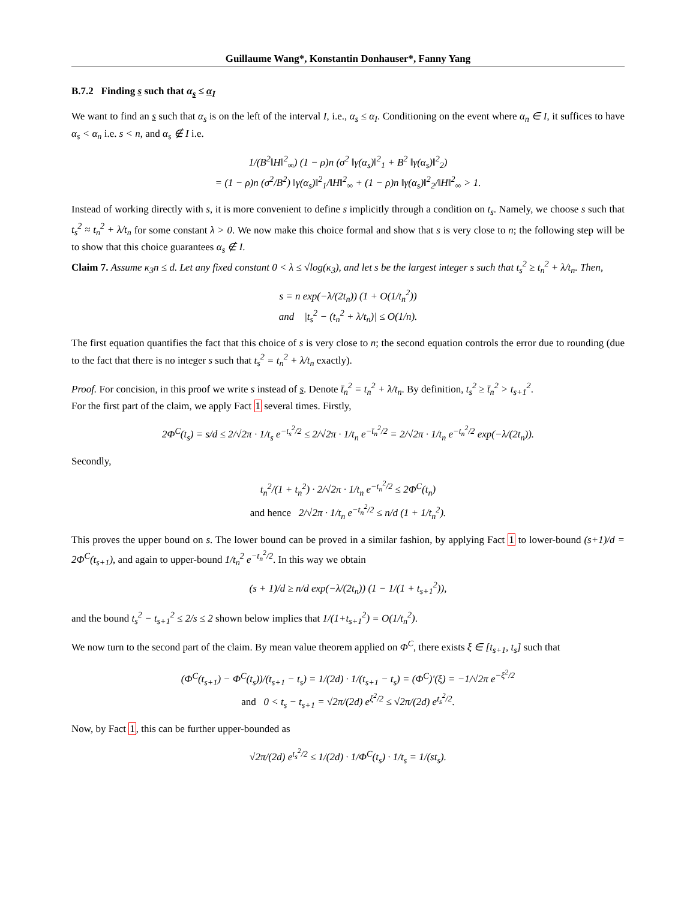Guillaume Wang*, Konstantin Donhauser*, Fanny Yang
B.7.2 Finding s such that α<sub>s</sub> ≤ α<sub>I</sub>
We want to find an s such that α<sub>s</sub> is on the left of the interval I, i.e., α<sub>s</sub> ≤ α<sub>I</sub>. Conditioning on the event where α<sub>n</sub> ∈ I, it suffices to have α<sub>s</sub> < α<sub>n</sub> i.e. s < n, and α<sub>s</sub> ∉ I i.e.
1/(B<sup>2</sup>‖H‖<sup>2</sup><sub>∞</sub>) (1 − ρ)n (σ<sup>2</sup> ‖γ(α<sub>s</sub>)‖<sup>2</sup><sub>1</sub> + B<sup>2</sup> ‖γ(α<sub>s</sub>)‖<sup>2</sup><sub>2</sub>)
= (1 − ρ)n (σ<sup>2</sup>/B<sup>2</sup>) ‖γ(α<sub>s</sub>)‖<sup>2</sup><sub>1</sub>/‖H‖<sup>2</sup><sub>∞</sub> + (1 − ρ)n ‖γ(α<sub>s</sub>)‖<sup>2</sup><sub>2</sub>/‖H‖<sup>2</sup><sub>∞</sub> > 1.
Instead of working directly with s, it is more convenient to define s implicitly through a condition on t<sub>s</sub>. Namely, we choose s such that t<sub>s</sub><sup>2</sup> ≈ t<sub>n</sub><sup>2</sup> + λ/t<sub>n</sub> for some constant λ > 0. We now make this choice formal and show that s is very close to n; the following step will be to show that this choice guarantees α<sub>s</sub> ∉ I.
Claim 7. Assume κ<sub>3</sub>n ≤ d. Let any fixed constant 0 < λ ≤ √log(κ<sub>3</sub>), and let s be the largest integer s such that t<sub>s</sub><sup>2</sup> ≥ t<sub>n</sub><sup>2</sup> + λ/t<sub>n</sub>. Then,
s = n exp(−λ/(2t<sub>n</sub>)) (1 + O(1/t<sub>n</sub><sup>2</sup>))
and |t<sub>s</sub><sup>2</sup> − (t<sub>n</sub><sup>2</sup> + λ/t<sub>n</sub>)| ≤ O(1/n).
The first equation quantifies the fact that this choice of s is very close to n; the second equation controls the error due to rounding (due to the fact that there is no integer s such that t<sub>s</sub><sup>2</sup> = t<sub>n</sub><sup>2</sup> + λ/t<sub>n</sub> exactly).
Proof. For concision, in this proof we write s instead of s. Denote t̄<sub>n</sub><sup>2</sup> = t<sub>n</sub><sup>2</sup> + λ/t<sub>n</sub>. By definition, t<sub>s</sub><sup>2</sup> ≥ t̄<sub>n</sub><sup>2</sup> > t<sub>s+1</sub><sup>2</sup>.
For the first part of the claim, we apply Fact 1 several times. Firstly,
2Φ<sup>C</sup>(t<sub>s</sub>) = s/d ≤ 2/√2π · 1/t<sub>s</sub> e<sup>−t<sub>s</sub><sup>2</sup>/2</sup> ≤ 2/√2π · 1/t<sub>n</sub> e<sup>−t̄<sub>n</sub><sup>2</sup>/2</sup> = 2/√2π · 1/t<sub>n</sub> e<sup>−t<sub>n</sub><sup>2</sup>/2</sup> exp(−λ/(2t<sub>n</sub>)).
Secondly,
t<sub>n</sub><sup>2</sup>/(1 + t<sub>n</sub><sup>2</sup>) · 2/√2π · 1/t<sub>n</sub> e<sup>−t<sub>n</sub><sup>2</sup>/2</sup> ≤ 2Φ<sup>C</sup>(t<sub>n</sub>)
and hence 2/√2π · 1/t<sub>n</sub> e<sup>−t<sub>n</sub><sup>2</sup>/2</sup> ≤ n/d (1 + 1/t<sub>n</sub><sup>2</sup>).
This proves the upper bound on s. The lower bound can be proved in a similar fashion, by applying Fact 1 to lower-bound (s+1)/d = 2Φ<sup>C</sup>(t<sub>s+1</sub>), and again to upper-bound 1/t<sub>n</sub><sup>2</sup> e<sup>−t<sub>n</sub><sup>2</sup>/2</sup>. In this way we obtain
(s + 1)/d ≥ n/d exp(−λ/(2t<sub>n</sub>)) (1 − 1/(1 + t<sub>s+1</sub><sup>2</sup>)),
and the bound t<sub>s</sub><sup>2</sup> − t<sub>s+1</sub><sup>2</sup> ≤ 2/s ≤ 2 shown below implies that 1/(1+t<sub>s+1</sub><sup>2</sup>) = O(1/t<sub>n</sub><sup>2</sup>).
We now turn to the second part of the claim. By mean value theorem applied on Φ<sup>C</sup>, there exists ξ ∈ [t<sub>s+1</sub>, t<sub>s</sub>] such that
(Φ<sup>C</sup>(t<sub>s+1</sub>) − Φ<sup>C</sup>(t<sub>s</sub>))/(t<sub>s+1</sub> − t<sub>s</sub>) = 1/(2d) · 1/(t<sub>s+1</sub> − t<sub>s</sub>) = (Φ<sup>C</sup>)′(ξ) = −1/√2π e<sup>−ξ<sup>2</sup>/2</sup>
and 0 < t<sub>s</sub> − t<sub>s+1</sub> = √2π/(2d) e<sup>ξ<sup>2</sup>/2</sup> ≤ √2π/(2d) e<sup>t<sub>s</sub><sup>2</sup>/2</sup>.
Now, by Fact 1, this can be further upper-bounded as
√2π/(2d) e<sup>t<sub>s</sub><sup>2</sup>/2</sup> ≤ 1/(2d) · 1/Φ<sup>C</sup>(t<sub>s</sub>) · 1/t<sub>s</sub> = 1/(st<sub>s</sub>).